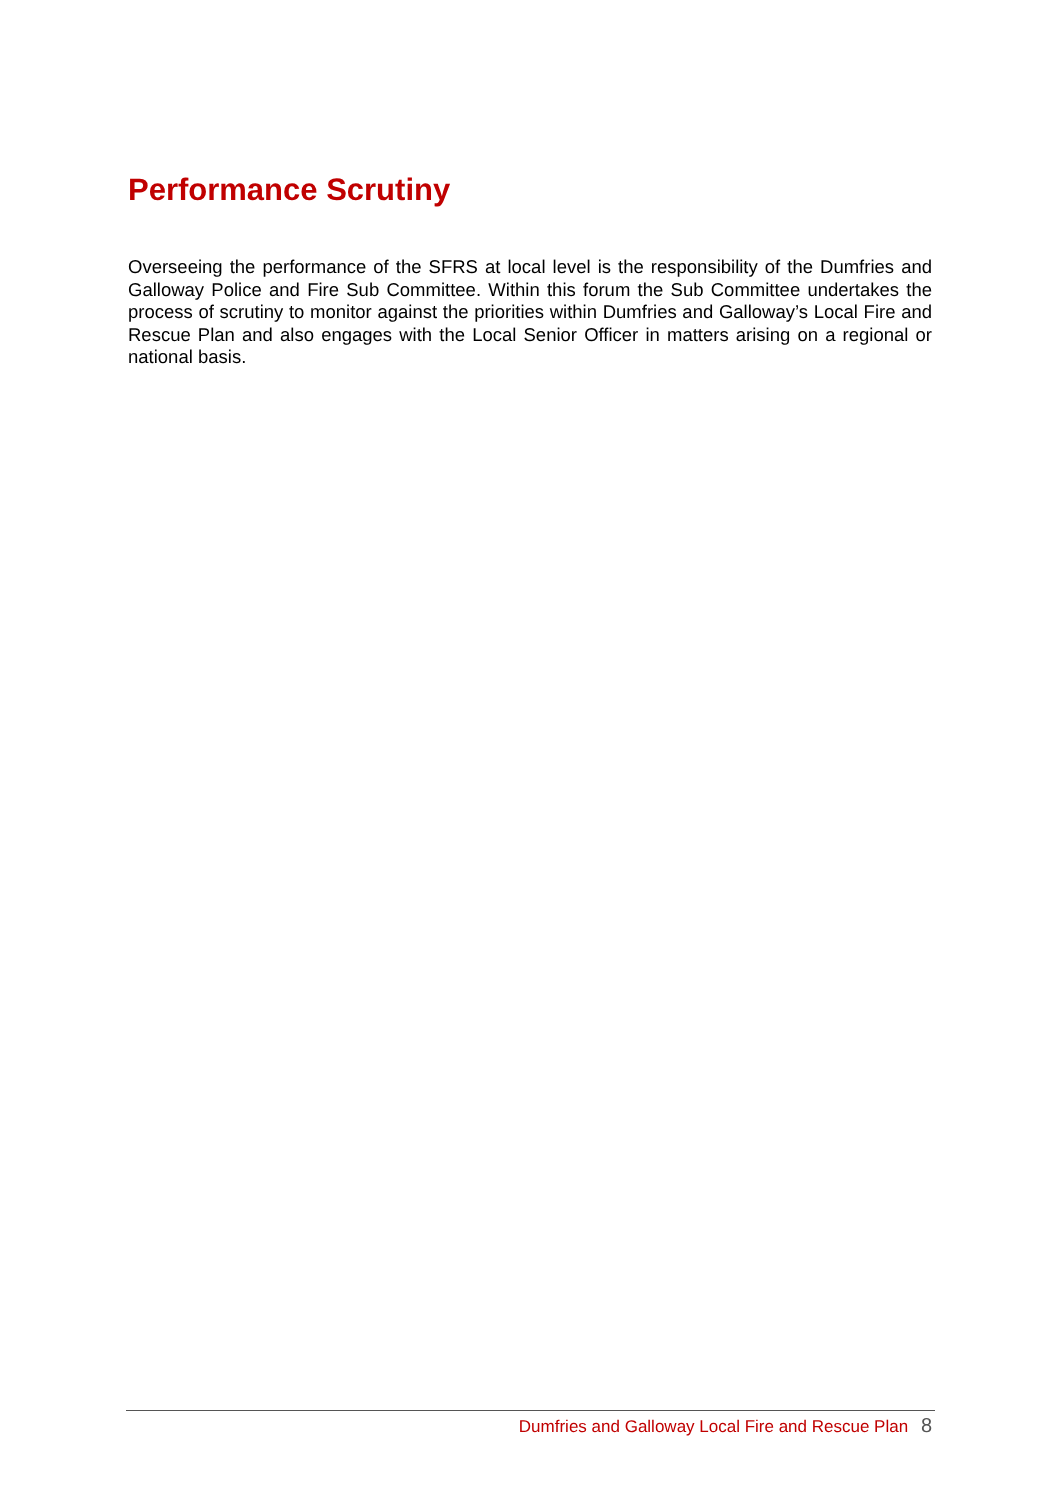Performance Scrutiny
Overseeing the performance of the SFRS at local level is the responsibility of the Dumfries and Galloway Police and Fire Sub Committee. Within this forum the Sub Committee undertakes the process of scrutiny to monitor against the priorities within Dumfries and Galloway’s Local Fire and Rescue Plan and also engages with the Local Senior Officer in matters arising on a regional or national basis.
Dumfries and Galloway Local Fire and Rescue Plan 8